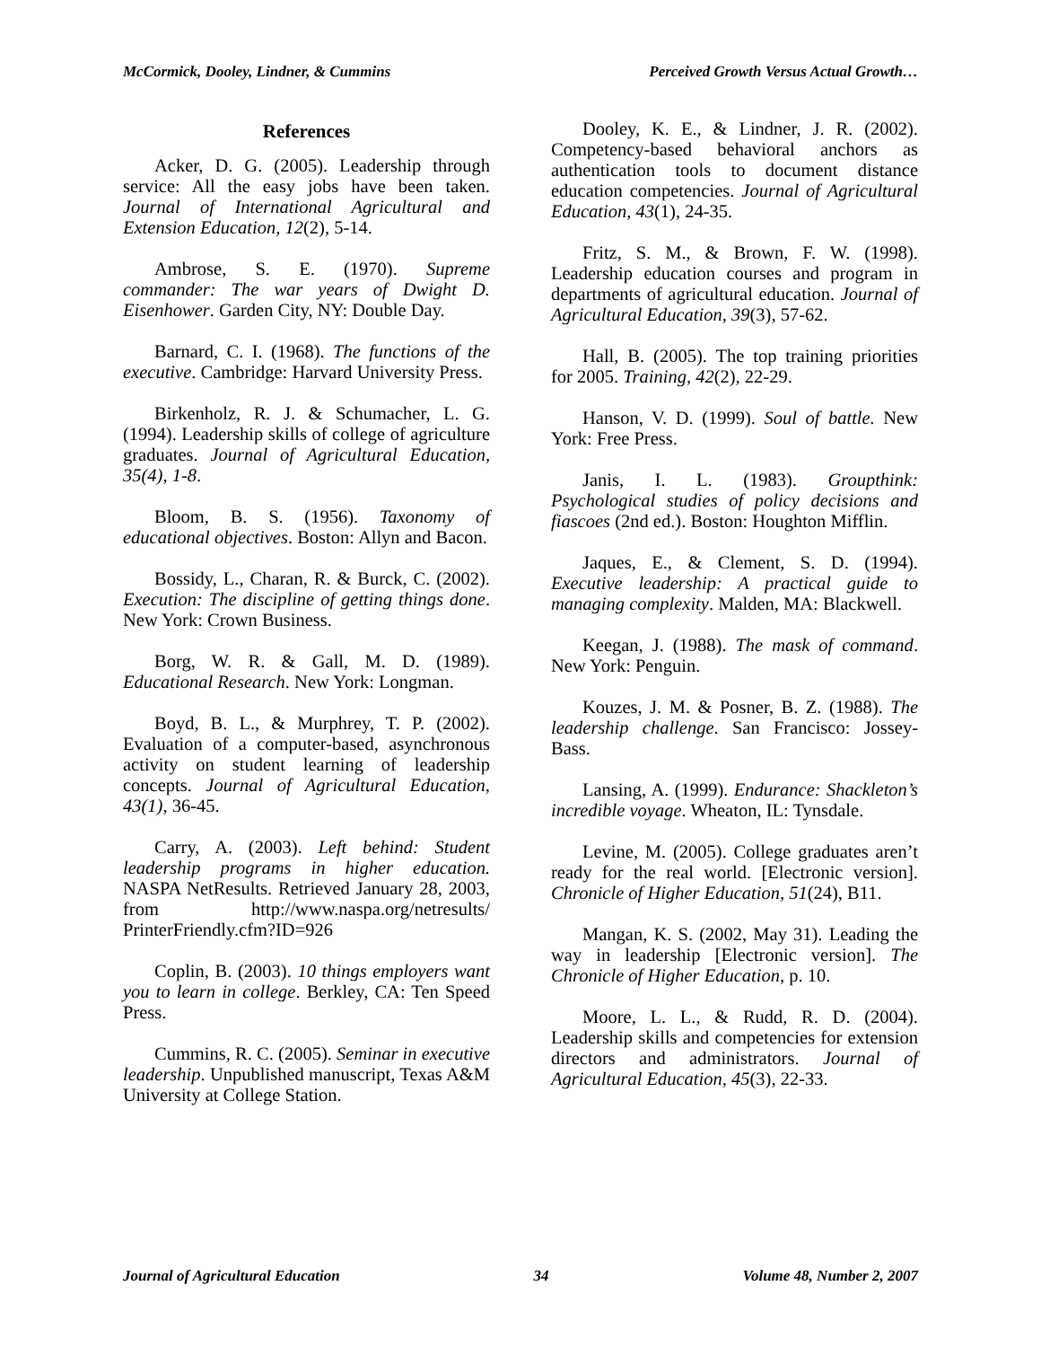McCormick, Dooley, Lindner, & Cummins Perceived Growth Versus Actual Growth…
References
Acker, D. G. (2005). Leadership through service: All the easy jobs have been taken. Journal of International Agricultural and Extension Education, 12(2), 5-14.
Ambrose, S. E. (1970). Supreme commander: The war years of Dwight D. Eisenhower. Garden City, NY: Double Day.
Barnard, C. I. (1968). The functions of the executive. Cambridge: Harvard University Press.
Birkenholz, R. J. & Schumacher, L. G. (1994). Leadership skills of college of agriculture graduates. Journal of Agricultural Education, 35(4), 1-8.
Bloom, B. S. (1956). Taxonomy of educational objectives. Boston: Allyn and Bacon.
Bossidy, L., Charan, R. & Burck, C. (2002). Execution: The discipline of getting things done. New York: Crown Business.
Borg, W. R. & Gall, M. D. (1989). Educational Research. New York: Longman.
Boyd, B. L., & Murphrey, T. P. (2002). Evaluation of a computer-based, asynchronous activity on student learning of leadership concepts. Journal of Agricultural Education, 43(1), 36-45.
Carry, A. (2003). Left behind: Student leadership programs in higher education. NASPA NetResults. Retrieved January 28, 2003, from http://www.naspa.org/netresults/ PrinterFriendly.cfm?ID=926
Coplin, B. (2003). 10 things employers want you to learn in college. Berkley, CA: Ten Speed Press.
Cummins, R. C. (2005). Seminar in executive leadership. Unpublished manuscript, Texas A&M University at College Station.
Dooley, K. E., & Lindner, J. R. (2002). Competency-based behavioral anchors as authentication tools to document distance education competencies. Journal of Agricultural Education, 43(1), 24-35.
Fritz, S. M., & Brown, F. W. (1998). Leadership education courses and program in departments of agricultural education. Journal of Agricultural Education, 39(3), 57-62.
Hall, B. (2005). The top training priorities for 2005. Training, 42(2), 22-29.
Hanson, V. D. (1999). Soul of battle. New York: Free Press.
Janis, I. L. (1983). Groupthink: Psychological studies of policy decisions and fiascoes (2nd ed.). Boston: Houghton Mifflin.
Jaques, E., & Clement, S. D. (1994). Executive leadership: A practical guide to managing complexity. Malden, MA: Blackwell.
Keegan, J. (1988). The mask of command. New York: Penguin.
Kouzes, J. M. & Posner, B. Z. (1988). The leadership challenge. San Francisco: Jossey-Bass.
Lansing, A. (1999). Endurance: Shackleton’s incredible voyage. Wheaton, IL: Tynsdale.
Levine, M. (2005). College graduates aren’t ready for the real world. [Electronic version]. Chronicle of Higher Education, 51(24), B11.
Mangan, K. S. (2002, May 31). Leading the way in leadership [Electronic version]. The Chronicle of Higher Education, p. 10.
Moore, L. L., & Rudd, R. D. (2004). Leadership skills and competencies for extension directors and administrators. Journal of Agricultural Education, 45(3), 22-33.
Journal of Agricultural Education 34 Volume 48, Number 2, 2007